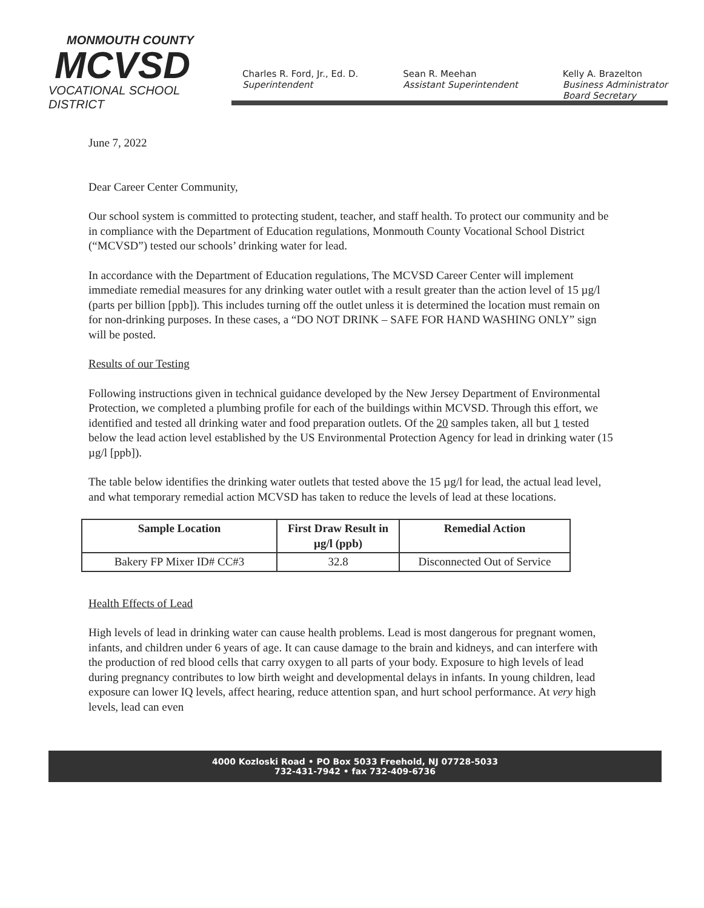MONMOUTH COUNTY
MCVSD
VOCATIONAL SCHOOL DISTRICT
Charles R. Ford, Jr., Ed. D.
Superintendent
Sean R. Meehan
Assistant Superintendent
Kelly A. Brazelton
Business Administrator
Board Secretary
June 7, 2022
Dear Career Center Community,
Our school system is committed to protecting student, teacher, and staff health. To protect our community and be in compliance with the Department of Education regulations, Monmouth County Vocational School District (“MCVSD”) tested our schools’ drinking water for lead.
In accordance with the Department of Education regulations, The MCVSD Career Center will implement immediate remedial measures for any drinking water outlet with a result greater than the action level of 15 µg/l (parts per billion [ppb]). This includes turning off the outlet unless it is determined the location must remain on for non-drinking purposes. In these cases, a “DO NOT DRINK – SAFE FOR HAND WASHING ONLY” sign will be posted.
Results of our Testing
Following instructions given in technical guidance developed by the New Jersey Department of Environmental Protection, we completed a plumbing profile for each of the buildings within MCVSD. Through this effort, we identified and tested all drinking water and food preparation outlets. Of the 20 samples taken, all but 1 tested below the lead action level established by the US Environmental Protection Agency for lead in drinking water (15 µg/l [ppb]).
The table below identifies the drinking water outlets that tested above the 15 µg/l for lead, the actual lead level, and what temporary remedial action MCVSD has taken to reduce the levels of lead at these locations.
| Sample Location | First Draw Result in µg/l (ppb) | Remedial Action |
| --- | --- | --- |
| Bakery FP Mixer ID# CC#3 | 32.8 | Disconnected Out of Service |
Health Effects of Lead
High levels of lead in drinking water can cause health problems. Lead is most dangerous for pregnant women, infants, and children under 6 years of age. It can cause damage to the brain and kidneys, and can interfere with the production of red blood cells that carry oxygen to all parts of your body. Exposure to high levels of lead during pregnancy contributes to low birth weight and developmental delays in infants. In young children, lead exposure can lower IQ levels, affect hearing, reduce attention span, and hurt school performance. At very high levels, lead can even
4000 Kozloski Road • PO Box 5033 Freehold, NJ 07728-5033
732-431-7942 • fax 732-409-6736